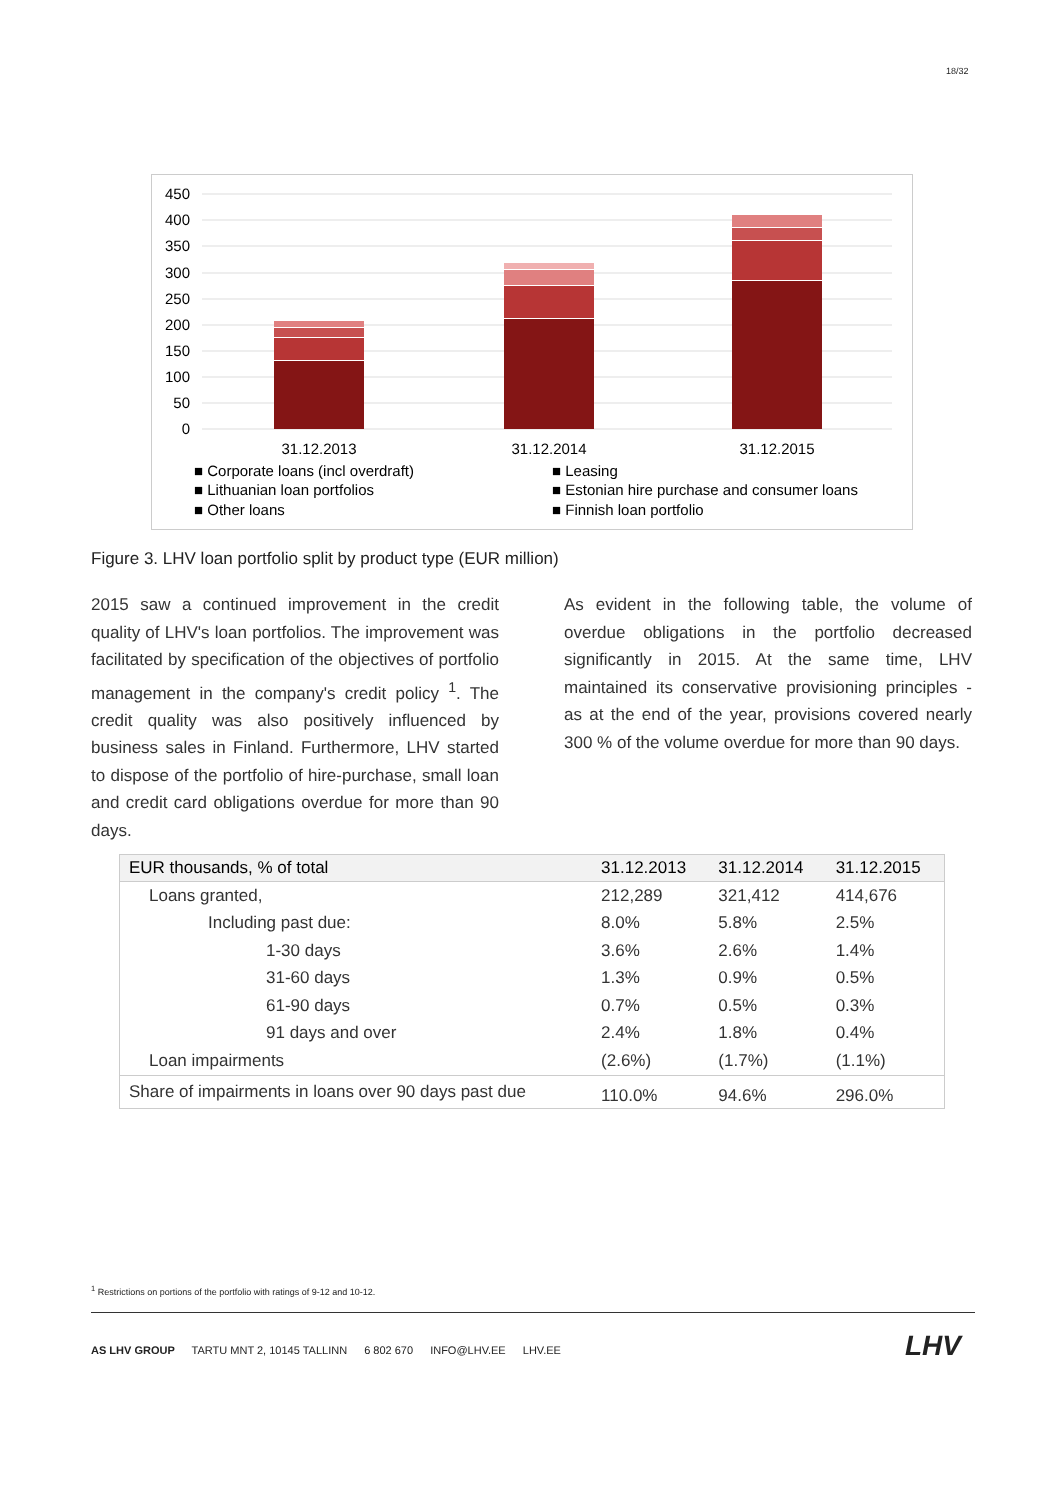18/32
450
400
350
300
250
200
150
100
50
0
31.12.2013
31.12.2014
31.12.2015
■ Corporate loans (incl overdraft)
■ Leasing
■ Lithuanian loan portfolios
■ Estonian hire purchase and consumer loans
■ Other loans
■ Finnish loan portfolio
Figure 3. LHV loan portfolio split by product type (EUR million)
2015 saw a continued improvement in the credit quality of LHV's loan portfolios. The improvement was facilitated by specification of the objectives of portfolio management in the company's credit policy <sup>1</sup>. The credit quality was also positively influenced by business sales in Finland. Furthermore, LHV started to dispose of the portfolio of hire-purchase, small loan and credit card obligations overdue for more than 90 days.
As evident in the following table, the volume of overdue obligations in the portfolio decreased significantly in 2015. At the same time, LHV maintained its conservative provisioning principles - as at the end of the year, provisions covered nearly 300 % of the volume overdue for more than 90 days.
| EUR thousands, % of total | 31.12.2013 | 31.12.2014 | 31.12.2015 |
| --- | --- | --- | --- |
| Loans granted, | 212,289 | 321,412 | 414,676 |
| Including past due: | 8.0% | 5.8% | 2.5% |
| 1-30 days | 3.6% | 2.6% | 1.4% |
| 31-60 days | 1.3% | 0.9% | 0.5% |
| 61-90 days | 0.7% | 0.5% | 0.3% |
| 91 days and over | 2.4% | 1.8% | 0.4% |
| Loan impairments | (2.6%) | (1.7%) | (1.1%) |
| Share of impairments in loans over 90 days past due | 110.0% | 94.6% | 296.0% |
<sup>1</sup> Restrictions on portions of the portfolio with ratings of 9-12 and 10-12.
AS LHV GROUP TARTU MNT 2, 10145 TALLINN 6 802 670 INFO@LHV.EE LHV.EE
LHV